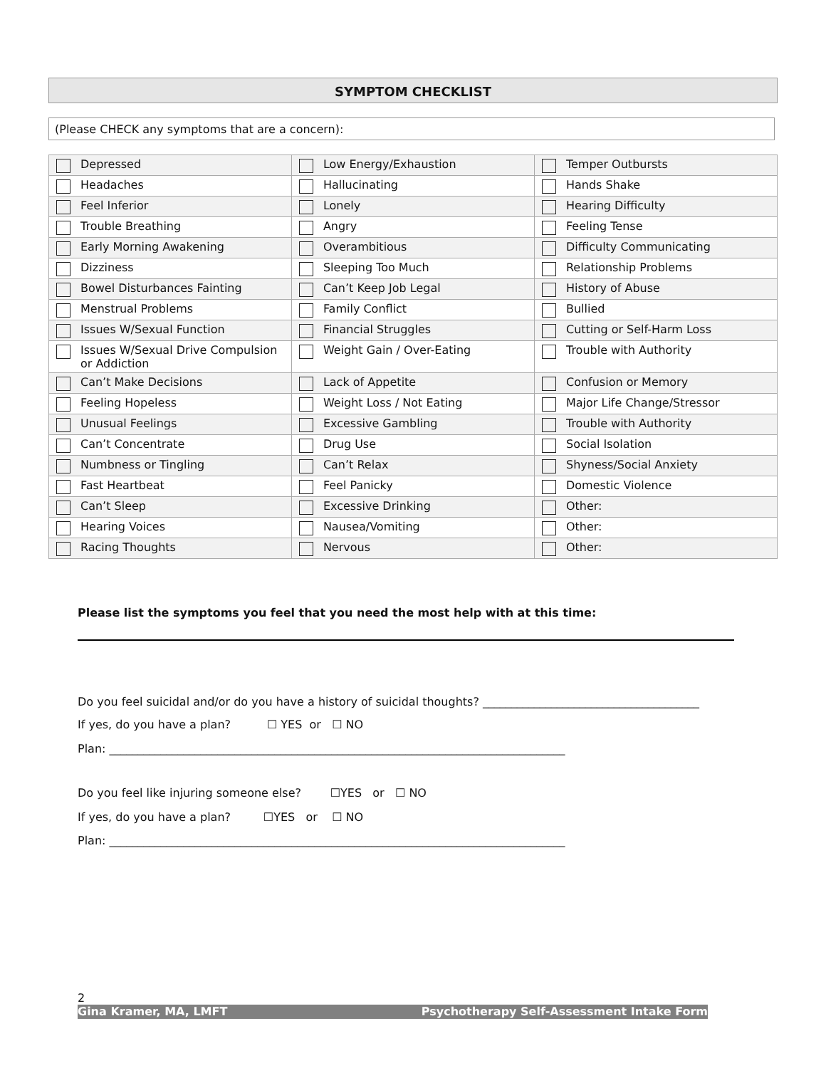SYMPTOM CHECKLIST
(Please CHECK any symptoms that are a concern):
| Depressed | Low Energy/Exhaustion | Temper Outbursts |
| Headaches | Hallucinating | Hands Shake |
| Feel Inferior | Lonely | Hearing Difficulty |
| Trouble Breathing | Angry | Feeling Tense |
| Early Morning Awakening | Overambitious | Difficulty Communicating |
| Dizziness | Sleeping Too Much | Relationship Problems |
| Bowel Disturbances Fainting | Can’t Keep Job Legal | History of Abuse |
| Menstrual Problems | Family Conflict | Bullied |
| Issues W/Sexual Function | Financial Struggles | Cutting or Self-Harm Loss |
| Issues W/Sexual Drive Compulsion or Addiction | Weight Gain / Over-Eating | Trouble with Authority |
| Can’t Make Decisions | Lack of Appetite | Confusion or Memory |
| Feeling Hopeless | Weight Loss / Not Eating | Major Life Change/Stressor |
| Unusual Feelings | Excessive Gambling | Trouble with Authority |
| Can’t Concentrate | Drug Use | Social Isolation |
| Numbness or Tingling | Can’t Relax | Shyness/Social Anxiety |
| Fast Heartbeat | Feel Panicky | Domestic Violence |
| Can’t Sleep | Excessive Drinking | Other: |
| Hearing Voices | Nausea/Vomiting | Other: |
| Racing Thoughts | Nervous | Other: |
Please list the symptoms you feel that you need the most help with at this time:
Do you feel suicidal and/or do you have a history of suicidal thoughts? ______________________________________
If yes, do you have a plan? ☐ YES or ☐ NO
Plan: ________________________________________________________________________________
Do you feel like injuring someone else? ☐YES or ☐ NO
If yes, do you have a plan? ☐YES or ☐ NO
Plan: ________________________________________________________________________________
2
Gina Kramer, MA, LMFT Psychotherapy Self-Assessment Intake Form